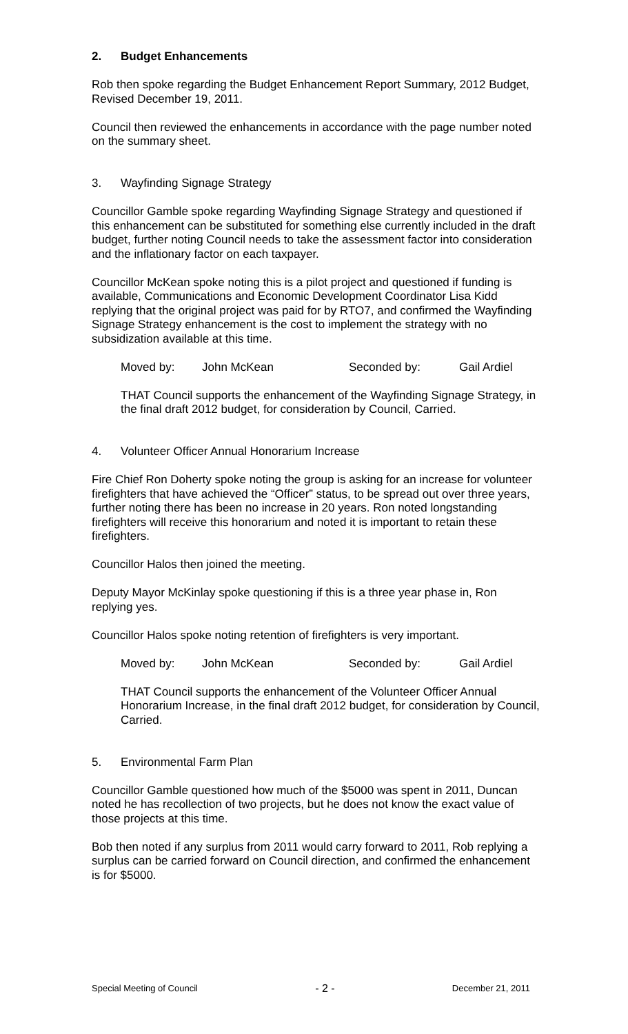2. Budget Enhancements
Rob then spoke regarding the Budget Enhancement Report Summary, 2012 Budget, Revised December 19, 2011.
Council then reviewed the enhancements in accordance with the page number noted on the summary sheet.
3. Wayfinding Signage Strategy
Councillor Gamble spoke regarding Wayfinding Signage Strategy and questioned if this enhancement can be substituted for something else currently included in the draft budget, further noting Council needs to take the assessment factor into consideration and the inflationary factor on each taxpayer.
Councillor McKean spoke noting this is a pilot project and questioned if funding is available, Communications and Economic Development Coordinator Lisa Kidd replying that the original project was paid for by RTO7, and confirmed the Wayfinding Signage Strategy enhancement is the cost to implement the strategy with no subsidization available at this time.
Moved by: John McKean Seconded by: Gail Ardiel
THAT Council supports the enhancement of the Wayfinding Signage Strategy, in the final draft 2012 budget, for consideration by Council, Carried.
4. Volunteer Officer Annual Honorarium Increase
Fire Chief Ron Doherty spoke noting the group is asking for an increase for volunteer firefighters that have achieved the “Officer” status, to be spread out over three years, further noting there has been no increase in 20 years. Ron noted longstanding firefighters will receive this honorarium and noted it is important to retain these firefighters.
Councillor Halos then joined the meeting.
Deputy Mayor McKinlay spoke questioning if this is a three year phase in, Ron replying yes.
Councillor Halos spoke noting retention of firefighters is very important.
Moved by: John McKean Seconded by: Gail Ardiel
THAT Council supports the enhancement of the Volunteer Officer Annual Honorarium Increase, in the final draft 2012 budget, for consideration by Council, Carried.
5. Environmental Farm Plan
Councillor Gamble questioned how much of the $5000 was spent in 2011, Duncan noted he has recollection of two projects, but he does not know the exact value of those projects at this time.
Bob then noted if any surplus from 2011 would carry forward to 2011, Rob replying a surplus can be carried forward on Council direction, and confirmed the enhancement is for $5000.
Special Meeting of Council - 2 - December 21, 2011